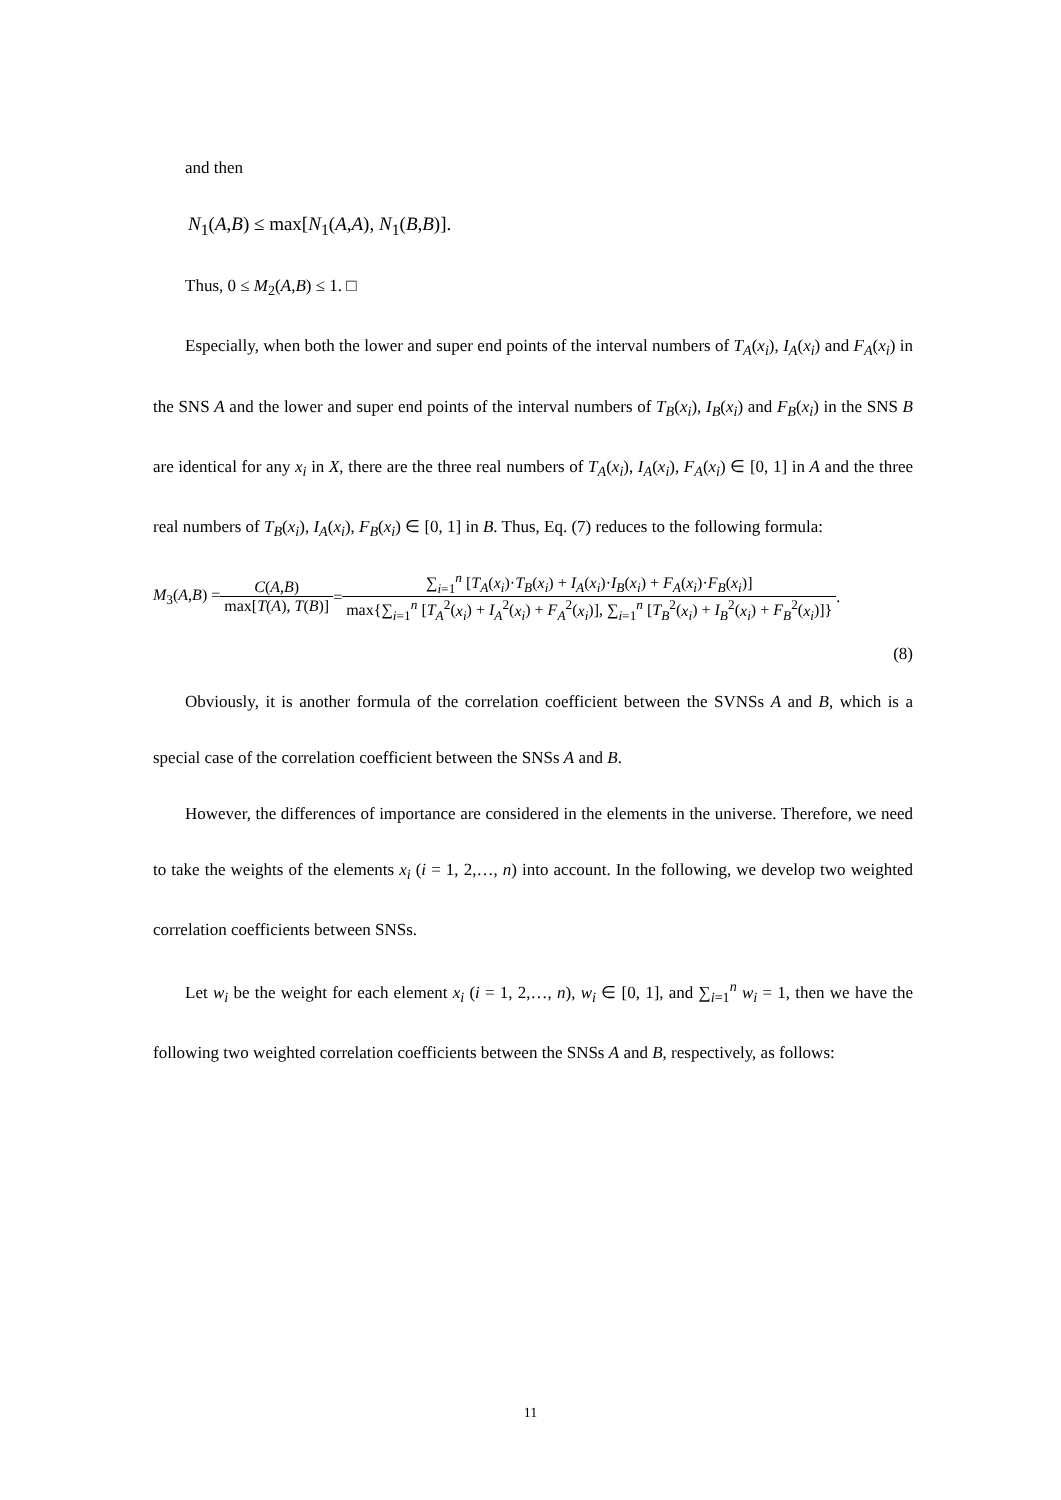and then
N<sub>1</sub>(A,B) ≤ max[N<sub>1</sub>(A,A), N<sub>1</sub>(B,B)].
Thus, 0 ≤ M<sub>2</sub>(A,B) ≤ 1. □
Especially, when both the lower and super end points of the interval numbers of T<sub>A</sub>(x<sub>i</sub>), I<sub>A</sub>(x<sub>i</sub>) and F<sub>A</sub>(x<sub>i</sub>) in the SNS A and the lower and super end points of the interval numbers of T<sub>B</sub>(x<sub>i</sub>), I<sub>B</sub>(x<sub>i</sub>) and F<sub>B</sub>(x<sub>i</sub>) in the SNS B are identical for any x<sub>i</sub> in X, there are the three real numbers of T<sub>A</sub>(x<sub>i</sub>), I<sub>A</sub>(x<sub>i</sub>), F<sub>A</sub>(x<sub>i</sub>) ∈ [0, 1] in A and the three real numbers of T<sub>B</sub>(x<sub>i</sub>), I<sub>A</sub>(x<sub>i</sub>), F<sub>B</sub>(x<sub>i</sub>) ∈ [0, 1] in B. Thus, Eq. (7) reduces to the following formula:
M<sub>3</sub>(A,B) = C(A,B) max[T(A), T(B)] = ∑<sub>i=1</sub><sup>n</sup> [T<sub>A</sub>(x<sub>i</sub>)·T<sub>B</sub>(x<sub>i</sub>) + I<sub>A</sub>(x<sub>i</sub>)·I<sub>B</sub>(x<sub>i</sub>) + F<sub>A</sub>(x<sub>i</sub>)·F<sub>B</sub>(x<sub>i</sub>)] max{∑<sub>i=1</sub><sup>n</sup> [T<sub>A</sub><sup>2</sup>(x<sub>i</sub>) + I<sub>A</sub><sup>2</sup>(x<sub>i</sub>) + F<sub>A</sub><sup>2</sup>(x<sub>i</sub>)], ∑<sub>i=1</sub><sup>n</sup> [T<sub>B</sub><sup>2</sup>(x<sub>i</sub>) + I<sub>B</sub><sup>2</sup>(x<sub>i</sub>) + F<sub>B</sub><sup>2</sup>(x<sub>i</sub>)]} .
(8)
Obviously, it is another formula of the correlation coefficient between the SVNSs A and B, which is a special case of the correlation coefficient between the SNSs A and B.
However, the differences of importance are considered in the elements in the universe. Therefore, we need to take the weights of the elements x<sub>i</sub> (i = 1, 2,…, n) into account. In the following, we develop two weighted correlation coefficients between SNSs.
Let w<sub>i</sub> be the weight for each element x<sub>i</sub> (i = 1, 2,…, n), w<sub>i</sub> ∈ [0, 1], and ∑<sub>i=1</sub><sup>n</sup> w<sub>i</sub> = 1, then we have the following two weighted correlation coefficients between the SNSs A and B, respectively, as follows:
11